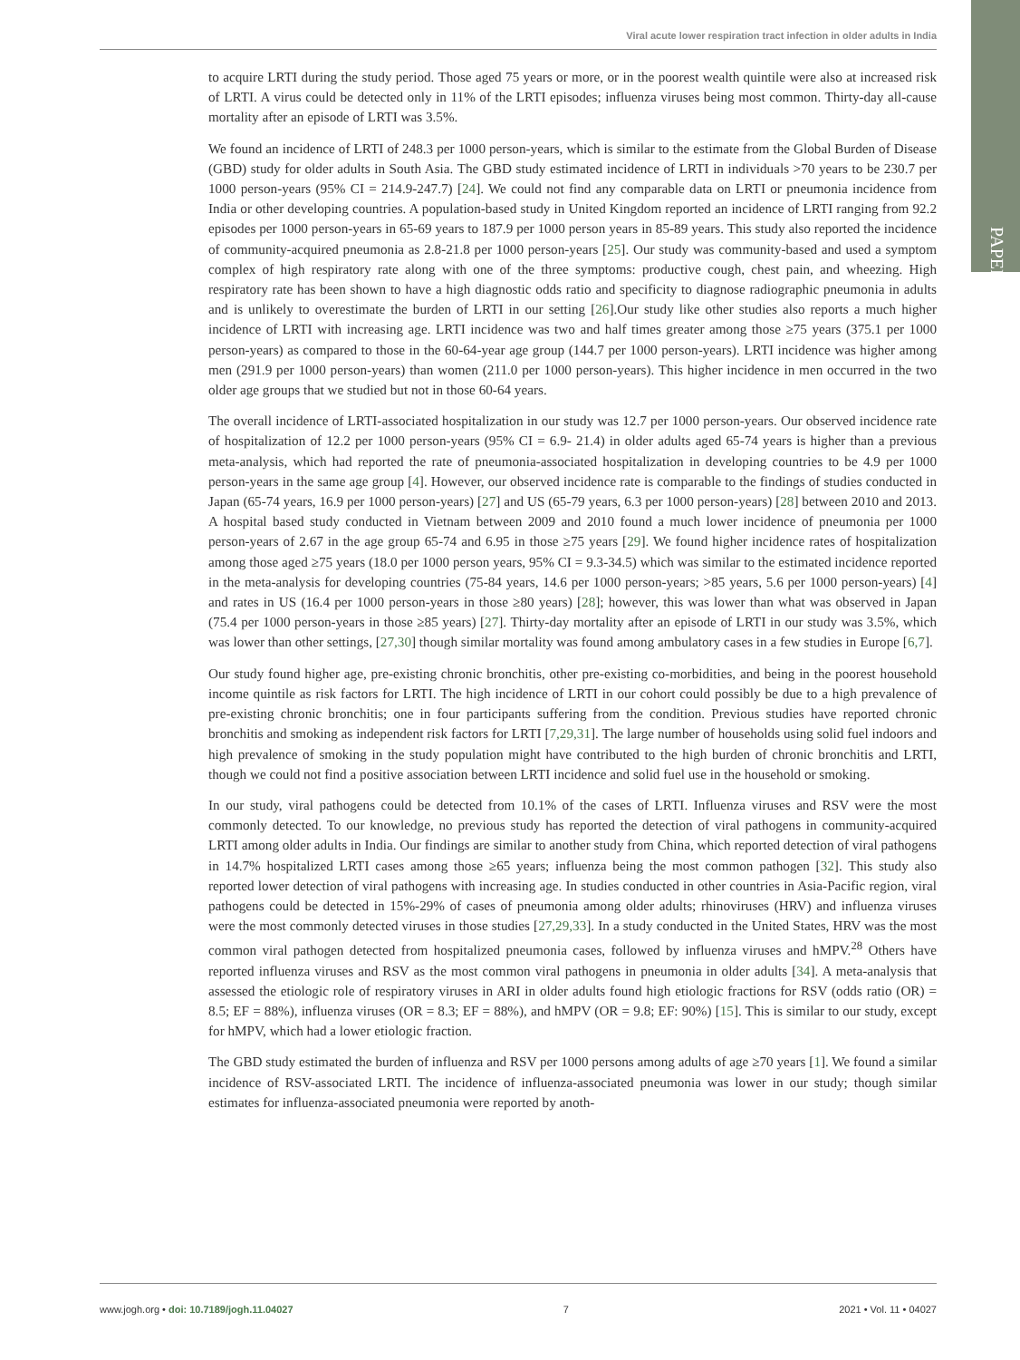Viral acute lower respiration tract infection in older adults in India
PAPERS
to acquire LRTI during the study period. Those aged 75 years or more, or in the poorest wealth quintile were also at increased risk of LRTI. A virus could be detected only in 11% of the LRTI episodes; influenza viruses being most common. Thirty-day all-cause mortality after an episode of LRTI was 3.5%.
We found an incidence of LRTI of 248.3 per 1000 person-years, which is similar to the estimate from the Global Burden of Disease (GBD) study for older adults in South Asia. The GBD study estimated incidence of LRTI in individuals >70 years to be 230.7 per 1000 person-years (95% CI = 214.9-247.7) [24]. We could not find any comparable data on LRTI or pneumonia incidence from India or other developing countries. A population-based study in United Kingdom reported an incidence of LRTI ranging from 92.2 episodes per 1000 person-years in 65-69 years to 187.9 per 1000 person years in 85-89 years. This study also reported the incidence of community-acquired pneumonia as 2.8-21.8 per 1000 person-years [25]. Our study was community-based and used a symptom complex of high respiratory rate along with one of the three symptoms: productive cough, chest pain, and wheezing. High respiratory rate has been shown to have a high diagnostic odds ratio and specificity to diagnose radiographic pneumonia in adults and is unlikely to overestimate the burden of LRTI in our setting [26].Our study like other studies also reports a much higher incidence of LRTI with increasing age. LRTI incidence was two and half times greater among those ≥75 years (375.1 per 1000 person-years) as compared to those in the 60-64-year age group (144.7 per 1000 person-years). LRTI incidence was higher among men (291.9 per 1000 person-years) than women (211.0 per 1000 person-years). This higher incidence in men occurred in the two older age groups that we studied but not in those 60-64 years.
The overall incidence of LRTI-associated hospitalization in our study was 12.7 per 1000 person-years. Our observed incidence rate of hospitalization of 12.2 per 1000 person-years (95% CI = 6.9- 21.4) in older adults aged 65-74 years is higher than a previous meta-analysis, which had reported the rate of pneumonia-associated hospitalization in developing countries to be 4.9 per 1000 person-years in the same age group [4]. However, our observed incidence rate is comparable to the findings of studies conducted in Japan (65-74 years, 16.9 per 1000 person-years) [27] and US (65-79 years, 6.3 per 1000 person-years) [28] between 2010 and 2013. A hospital based study conducted in Vietnam between 2009 and 2010 found a much lower incidence of pneumonia per 1000 person-years of 2.67 in the age group 65-74 and 6.95 in those ≥75 years [29]. We found higher incidence rates of hospitalization among those aged ≥75 years (18.0 per 1000 person years, 95% CI = 9.3-34.5) which was similar to the estimated incidence reported in the meta-analysis for developing countries (75-84 years, 14.6 per 1000 person-years; >85 years, 5.6 per 1000 person-years) [4] and rates in US (16.4 per 1000 person-years in those ≥80 years) [28]; however, this was lower than what was observed in Japan (75.4 per 1000 person-years in those ≥85 years) [27]. Thirty-day mortality after an episode of LRTI in our study was 3.5%, which was lower than other settings, [27,30] though similar mortality was found among ambulatory cases in a few studies in Europe [6,7].
Our study found higher age, pre-existing chronic bronchitis, other pre-existing co-morbidities, and being in the poorest household income quintile as risk factors for LRTI. The high incidence of LRTI in our cohort could possibly be due to a high prevalence of pre-existing chronic bronchitis; one in four participants suffering from the condition. Previous studies have reported chronic bronchitis and smoking as independent risk factors for LRTI [7,29,31]. The large number of households using solid fuel indoors and high prevalence of smoking in the study population might have contributed to the high burden of chronic bronchitis and LRTI, though we could not find a positive association between LRTI incidence and solid fuel use in the household or smoking.
In our study, viral pathogens could be detected from 10.1% of the cases of LRTI. Influenza viruses and RSV were the most commonly detected. To our knowledge, no previous study has reported the detection of viral pathogens in community-acquired LRTI among older adults in India. Our findings are similar to another study from China, which reported detection of viral pathogens in 14.7% hospitalized LRTI cases among those ≥65 years; influenza being the most common pathogen [32]. This study also reported lower detection of viral pathogens with increasing age. In studies conducted in other countries in Asia-Pacific region, viral pathogens could be detected in 15%-29% of cases of pneumonia among older adults; rhinoviruses (HRV) and influenza viruses were the most commonly detected viruses in those studies [27,29,33]. In a study conducted in the United States, HRV was the most common viral pathogen detected from hospitalized pneumonia cases, followed by influenza viruses and hMPV.<sup>28</sup> Others have reported influenza viruses and RSV as the most common viral pathogens in pneumonia in older adults [34]. A meta-analysis that assessed the etiologic role of respiratory viruses in ARI in older adults found high etiologic fractions for RSV (odds ratio (OR) = 8.5; EF = 88%), influenza viruses (OR = 8.3; EF = 88%), and hMPV (OR = 9.8; EF: 90%) [15]. This is similar to our study, except for hMPV, which had a lower etiologic fraction.
The GBD study estimated the burden of influenza and RSV per 1000 persons among adults of age ≥70 years [1]. We found a similar incidence of RSV-associated LRTI. The incidence of influenza-associated pneumonia was lower in our study; though similar estimates for influenza-associated pneumonia were reported by anoth-
www.jogh.org • doi: 10.7189/jogh.11.04027 7 2021 • Vol. 11 • 04027